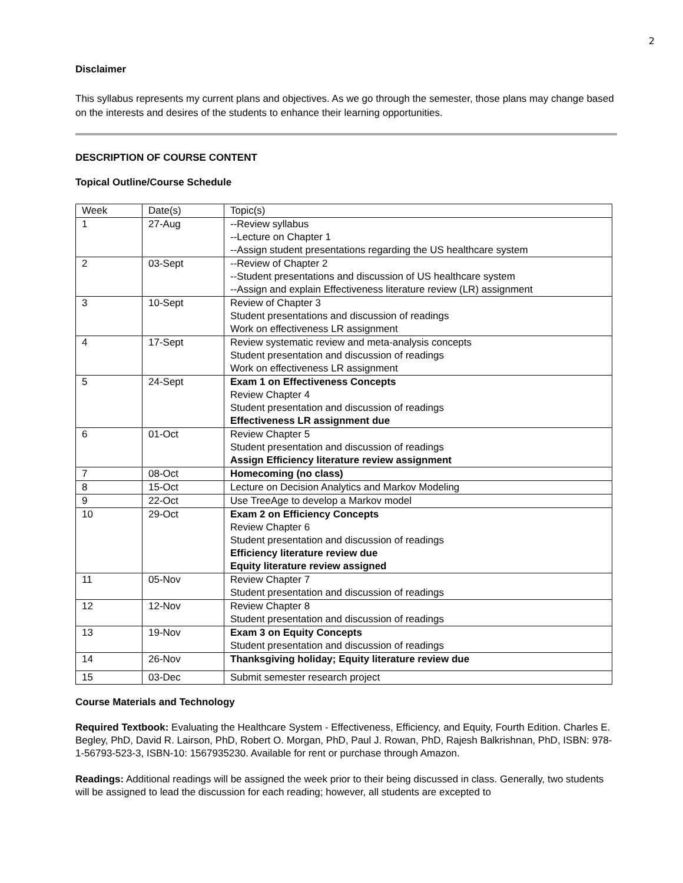2
Disclaimer
This syllabus represents my current plans and objectives. As we go through the semester, those plans may change based on the interests and desires of the students to enhance their learning opportunities.
DESCRIPTION OF COURSE CONTENT
Topical Outline/Course Schedule
| Week | Date(s) | Topic(s) |
| 1 | 27-Aug | --Review syllabus --Lecture on Chapter 1 --Assign student presentations regarding the US healthcare system |
| 2 | 03-Sept | --Review of Chapter 2 --Student presentations and discussion of US healthcare system --Assign and explain Effectiveness literature review (LR) assignment |
| 3 | 10-Sept | Review of Chapter 3 Student presentations and discussion of readings Work on effectiveness LR assignment |
| 4 | 17-Sept | Review systematic review and meta-analysis concepts Student presentation and discussion of readings Work on effectiveness LR assignment |
| 5 | 24-Sept | Exam 1 on Effectiveness Concepts Review Chapter 4 Student presentation and discussion of readings Effectiveness LR assignment due |
| 6 | 01-Oct | Review Chapter 5 Student presentation and discussion of readings Assign Efficiency literature review assignment |
| 7 | 08-Oct | Homecoming (no class) |
| 8 | 15-Oct | Lecture on Decision Analytics and Markov Modeling |
| 9 | 22-Oct | Use TreeAge to develop a Markov model |
| 10 | 29-Oct | Exam 2 on Efficiency Concepts Review Chapter 6 Student presentation and discussion of readings Efficiency literature review due Equity literature review assigned |
| 11 | 05-Nov | Review Chapter 7 Student presentation and discussion of readings |
| 12 | 12-Nov | Review Chapter 8 Student presentation and discussion of readings |
| 13 | 19-Nov | Exam 3 on Equity Concepts Student presentation and discussion of readings |
| 14 | 26-Nov | Thanksgiving holiday; Equity literature review due |
| 15 | 03-Dec | Submit semester research project |
Course Materials and Technology
Required Textbook: Evaluating the Healthcare System - Effectiveness, Efficiency, and Equity, Fourth Edition. Charles E. Begley, PhD, David R. Lairson, PhD, Robert O. Morgan, PhD, Paul J. Rowan, PhD, Rajesh Balkrishnan, PhD, ISBN: 978-1-56793-523-3, ISBN-10: 1567935230. Available for rent or purchase through Amazon.
Readings: Additional readings will be assigned the week prior to their being discussed in class. Generally, two students will be assigned to lead the discussion for each reading; however, all students are excepted to